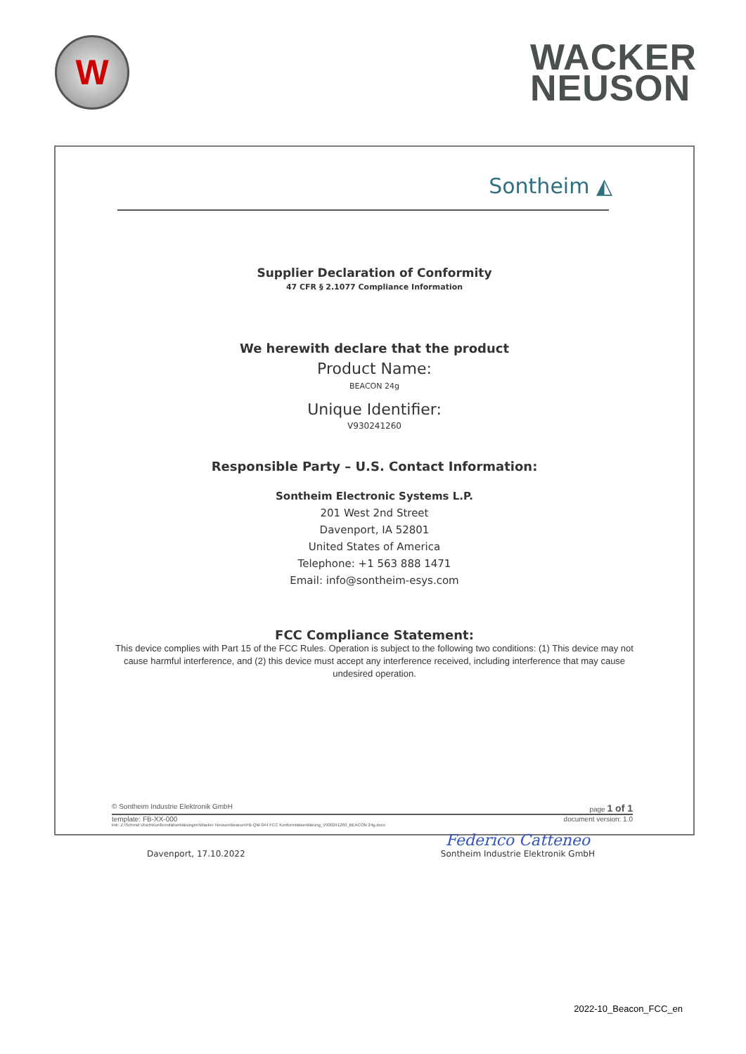W
WACKER
NEUSON
Sontheim ◭
Supplier Declaration of Conformity
47 CFR § 2.1077 Compliance Information
We herewith declare that the product
Product Name:
BEACON 24g
Unique Identifier:
V930241260
Responsible Party – U.S. Contact Information:
Sontheim Electronic Systems L.P.
201 West 2nd Street
Davenport, IA 52801
United States of America
Telephone: +1 563 888 1471
Email: info@sontheim-esys.com
FCC Compliance Statement:
This device complies with Part 15 of the FCC Rules. Operation is subject to the following two conditions: (1) This device may not cause harmful interference, and (2) this device must accept any interference received, including interference that may cause undesired operation.
Davenport, 17.10.2022
Federico Catteneo
Sontheim Industrie Elektronik GmbH
© Sontheim Industrie Elektronik GmbH page 1 of 1
template: FB-XX-000 document version: 1.0
link: Z:\Schmid Ulrich\Konformitätserklärungen\Wacker Neuson\Beacon\FB-QM-044 FCC Konformitätserklärung_V930241260_BEACON 24g.docx
2022-10_Beacon_FCC_en